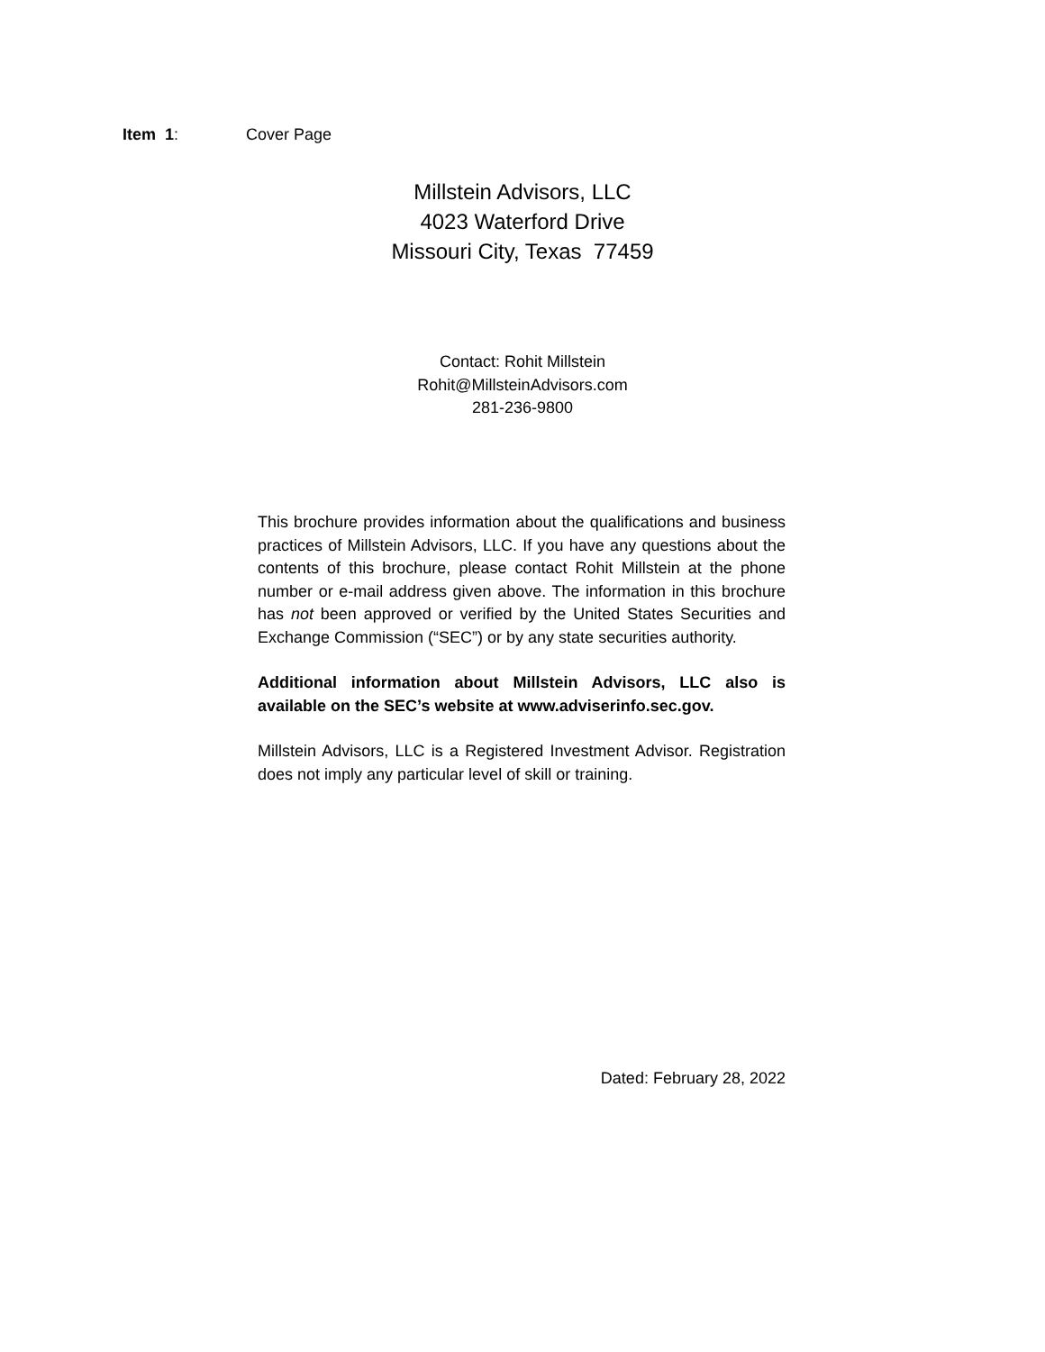Item 1: Cover Page
Millstein Advisors, LLC
4023 Waterford Drive
Missouri City, Texas 77459
Contact: Rohit Millstein
Rohit@MillsteinAdvisors.com
281-236-9800
This brochure provides information about the qualifications and business practices of Millstein Advisors, LLC. If you have any questions about the contents of this brochure, please contact Rohit Millstein at the phone number or e-mail address given above. The information in this brochure has not been approved or verified by the United States Securities and Exchange Commission (“SEC”) or by any state securities authority.
Additional information about Millstein Advisors, LLC also is available on the SEC’s website at www.adviserinfo.sec.gov.
Millstein Advisors, LLC is a Registered Investment Advisor. Registration does not imply any particular level of skill or training.
Dated: February 28, 2022